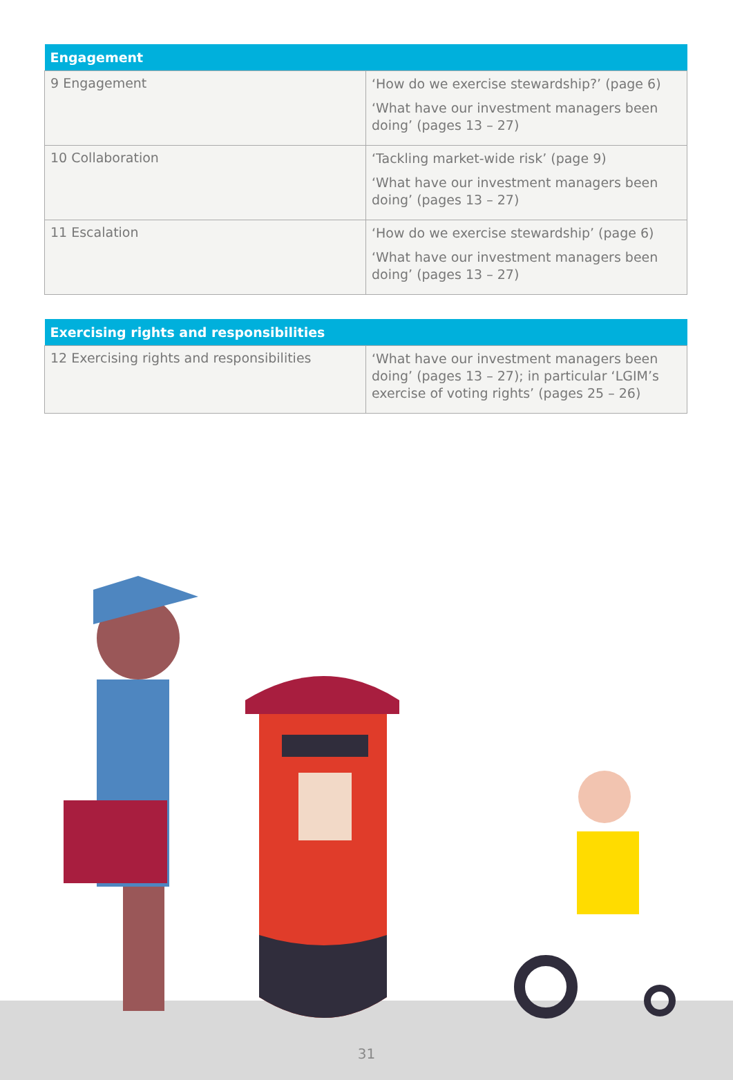| Engagement | |
| --- | --- |
| 9 Engagement | ‘How do we exercise stewardship?’ (page 6) ‘What have our investment managers been doing’ (pages 13 – 27) |
| 10 Collaboration | ‘Tackling market-wide risk’ (page 9) ‘What have our investment managers been doing’ (pages 13 – 27) |
| 11 Escalation | ‘How do we exercise stewardship’ (page 6) ‘What have our investment managers been doing’ (pages 13 – 27) |
| Exercising rights and responsibilities | |
| --- | --- |
| 12 Exercising rights and responsibilities | ‘What have our investment managers been doing’ (pages 13 – 27); in particular ‘LGIM’s exercise of voting rights’ (pages 25 – 26) |
31